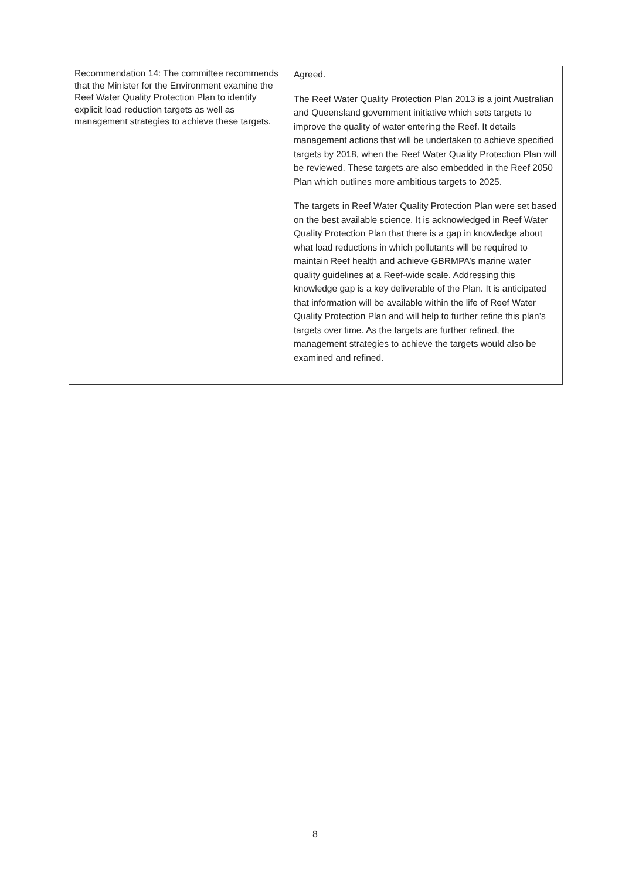| Recommendation 14: The committee recommends that the Minister for the Environment examine the Reef Water Quality Protection Plan to identify explicit load reduction targets as well as management strategies to achieve these targets. | Agreed. The Reef Water Quality Protection Plan 2013 is a joint Australian and Queensland government initiative which sets targets to improve the quality of water entering the Reef. It details management actions that will be undertaken to achieve specified targets by 2018, when the Reef Water Quality Protection Plan will be reviewed. These targets are also embedded in the Reef 2050 Plan which outlines more ambitious targets to 2025. The targets in Reef Water Quality Protection Plan were set based on the best available science. It is acknowledged in Reef Water Quality Protection Plan that there is a gap in knowledge about what load reductions in which pollutants will be required to maintain Reef health and achieve GBRMPA’s marine water quality guidelines at a Reef-wide scale. Addressing this knowledge gap is a key deliverable of the Plan. It is anticipated that information will be available within the life of Reef Water Quality Protection Plan and will help to further refine this plan’s targets over time. As the targets are further refined, the management strategies to achieve the targets would also be examined and refined. |
8